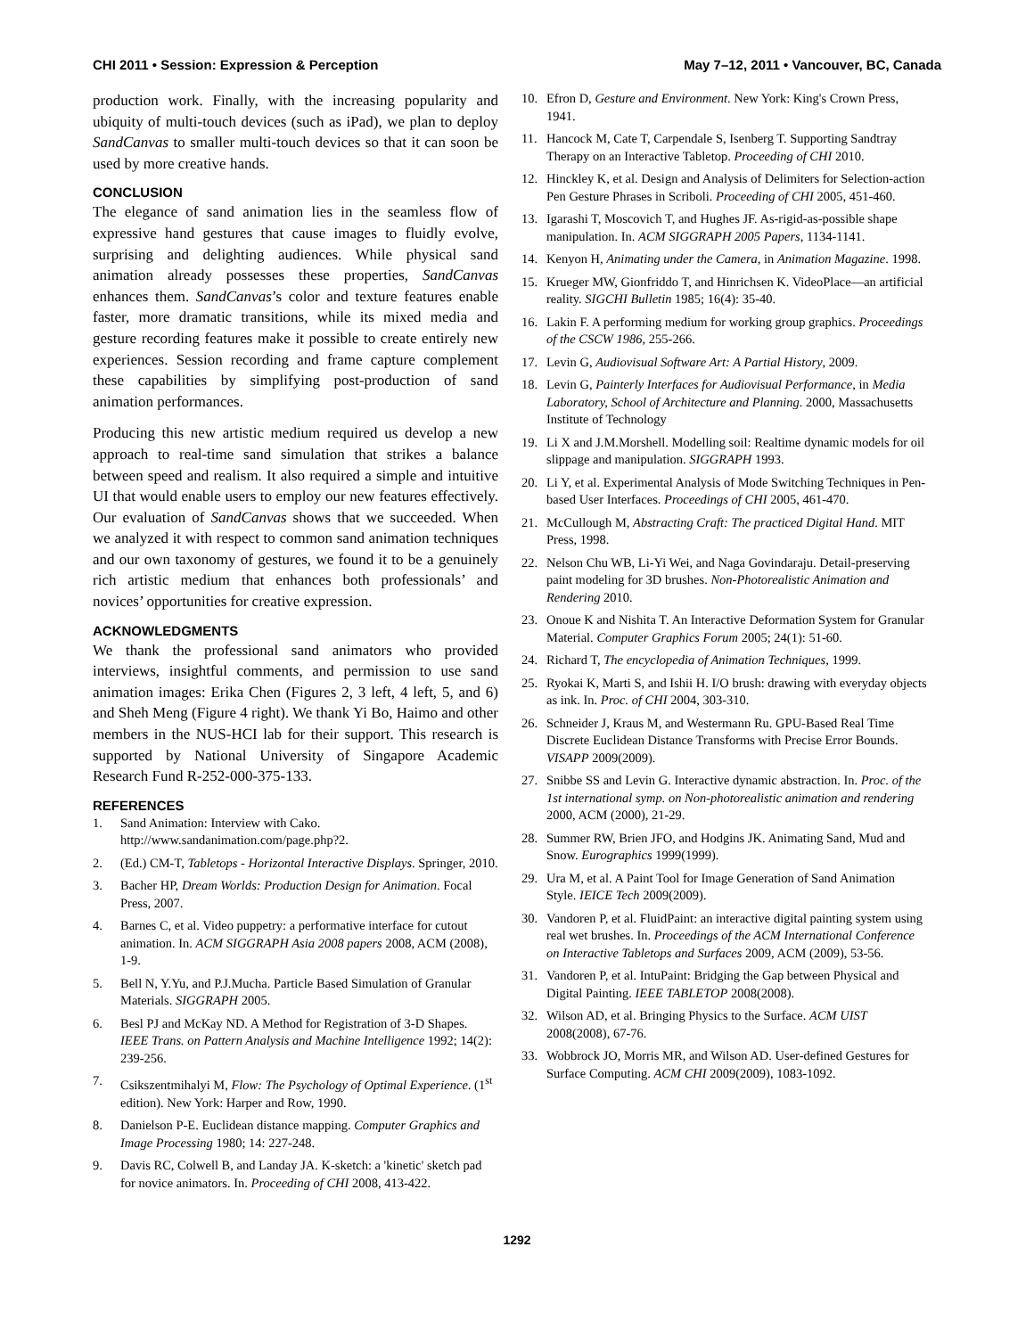CHI 2011 • Session: Expression & Perception May 7–12, 2011 • Vancouver, BC, Canada
production work. Finally, with the increasing popularity and ubiquity of multi-touch devices (such as iPad), we plan to deploy SandCanvas to smaller multi-touch devices so that it can soon be used by more creative hands.
CONCLUSION
The elegance of sand animation lies in the seamless flow of expressive hand gestures that cause images to fluidly evolve, surprising and delighting audiences. While physical sand animation already possesses these properties, SandCanvas enhances them. SandCanvas’s color and texture features enable faster, more dramatic transitions, while its mixed media and gesture recording features make it possible to create entirely new experiences. Session recording and frame capture complement these capabilities by simplifying post-production of sand animation performances.
Producing this new artistic medium required us develop a new approach to real-time sand simulation that strikes a balance between speed and realism. It also required a simple and intuitive UI that would enable users to employ our new features effectively. Our evaluation of SandCanvas shows that we succeeded. When we analyzed it with respect to common sand animation techniques and our own taxonomy of gestures, we found it to be a genuinely rich artistic medium that enhances both professionals’ and novices’ opportunities for creative expression.
ACKNOWLEDGMENTS
We thank the professional sand animators who provided interviews, insightful comments, and permission to use sand animation images: Erika Chen (Figures 2, 3 left, 4 left, 5, and 6) and Sheh Meng (Figure 4 right). We thank Yi Bo, Haimo and other members in the NUS-HCI lab for their support. This research is supported by National University of Singapore Academic Research Fund R-252-000-375-133.
REFERENCES
1. Sand Animation: Interview with Cako. http://www.sandanimation.com/page.php?2.
2. (Ed.) CM-T, Tabletops - Horizontal Interactive Displays. Springer, 2010.
3. Bacher HP, Dream Worlds: Production Design for Animation. Focal Press, 2007.
4. Barnes C, et al. Video puppetry: a performative interface for cutout animation. In. ACM SIGGRAPH Asia 2008 papers 2008, ACM (2008), 1-9.
5. Bell N, Y.Yu, and P.J.Mucha. Particle Based Simulation of Granular Materials. SIGGRAPH 2005.
6. Besl PJ and McKay ND. A Method for Registration of 3-D Shapes. IEEE Trans. on Pattern Analysis and Machine Intelligence 1992; 14(2): 239-256.
7. Csikszentmihalyi M, Flow: The Psychology of Optimal Experience. (1<sup>st</sup> edition). New York: Harper and Row, 1990.
8. Danielson P-E. Euclidean distance mapping. Computer Graphics and Image Processing 1980; 14: 227-248.
9. Davis RC, Colwell B, and Landay JA. K-sketch: a 'kinetic' sketch pad for novice animators. In. Proceeding of CHI 2008, 413-422.
10. Efron D, Gesture and Environment. New York: King's Crown Press, 1941.
11. Hancock M, Cate T, Carpendale S, Isenberg T. Supporting Sandtray Therapy on an Interactive Tabletop. Proceeding of CHI 2010.
12. Hinckley K, et al. Design and Analysis of Delimiters for Selection-action Pen Gesture Phrases in Scriboli. Proceeding of CHI 2005, 451-460.
13. Igarashi T, Moscovich T, and Hughes JF. As-rigid-as-possible shape manipulation. In. ACM SIGGRAPH 2005 Papers, 1134-1141.
14. Kenyon H, Animating under the Camera, in Animation Magazine. 1998.
15. Krueger MW, Gionfriddo T, and Hinrichsen K. VideoPlace—an artificial reality. SIGCHI Bulletin 1985; 16(4): 35-40.
16. Lakin F. A performing medium for working group graphics. Proceedings of the CSCW 1986, 255-266.
17. Levin G, Audiovisual Software Art: A Partial History, 2009.
18. Levin G, Painterly Interfaces for Audiovisual Performance, in Media Laboratory, School of Architecture and Planning. 2000, Massachusetts Institute of Technology
19. Li X and J.M.Morshell. Modelling soil: Realtime dynamic models for oil slippage and manipulation. SIGGRAPH 1993.
20. Li Y, et al. Experimental Analysis of Mode Switching Techniques in Pen-based User Interfaces. Proceedings of CHI 2005, 461-470.
21. McCullough M, Abstracting Craft: The practiced Digital Hand. MIT Press, 1998.
22. Nelson Chu WB, Li-Yi Wei, and Naga Govindaraju. Detail-preserving paint modeling for 3D brushes. Non-Photorealistic Animation and Rendering 2010.
23. Onoue K and Nishita T. An Interactive Deformation System for Granular Material. Computer Graphics Forum 2005; 24(1): 51-60.
24. Richard T, The encyclopedia of Animation Techniques, 1999.
25. Ryokai K, Marti S, and Ishii H. I/O brush: drawing with everyday objects as ink. In. Proc. of CHI 2004, 303-310.
26. Schneider J, Kraus M, and Westermann Ru. GPU-Based Real Time Discrete Euclidean Distance Transforms with Precise Error Bounds. VISAPP 2009(2009).
27. Snibbe SS and Levin G. Interactive dynamic abstraction. In. Proc. of the 1st international symp. on Non-photorealistic animation and rendering 2000, ACM (2000), 21-29.
28. Summer RW, Brien JFO, and Hodgins JK. Animating Sand, Mud and Snow. Eurographics 1999(1999).
29. Ura M, et al. A Paint Tool for Image Generation of Sand Animation Style. IEICE Tech 2009(2009).
30. Vandoren P, et al. FluidPaint: an interactive digital painting system using real wet brushes. In. Proceedings of the ACM International Conference on Interactive Tabletops and Surfaces 2009, ACM (2009), 53-56.
31. Vandoren P, et al. IntuPaint: Bridging the Gap between Physical and Digital Painting. IEEE TABLETOP 2008(2008).
32. Wilson AD, et al. Bringing Physics to the Surface. ACM UIST 2008(2008), 67-76.
33. Wobbrock JO, Morris MR, and Wilson AD. User-defined Gestures for Surface Computing. ACM CHI 2009(2009), 1083-1092.
1292